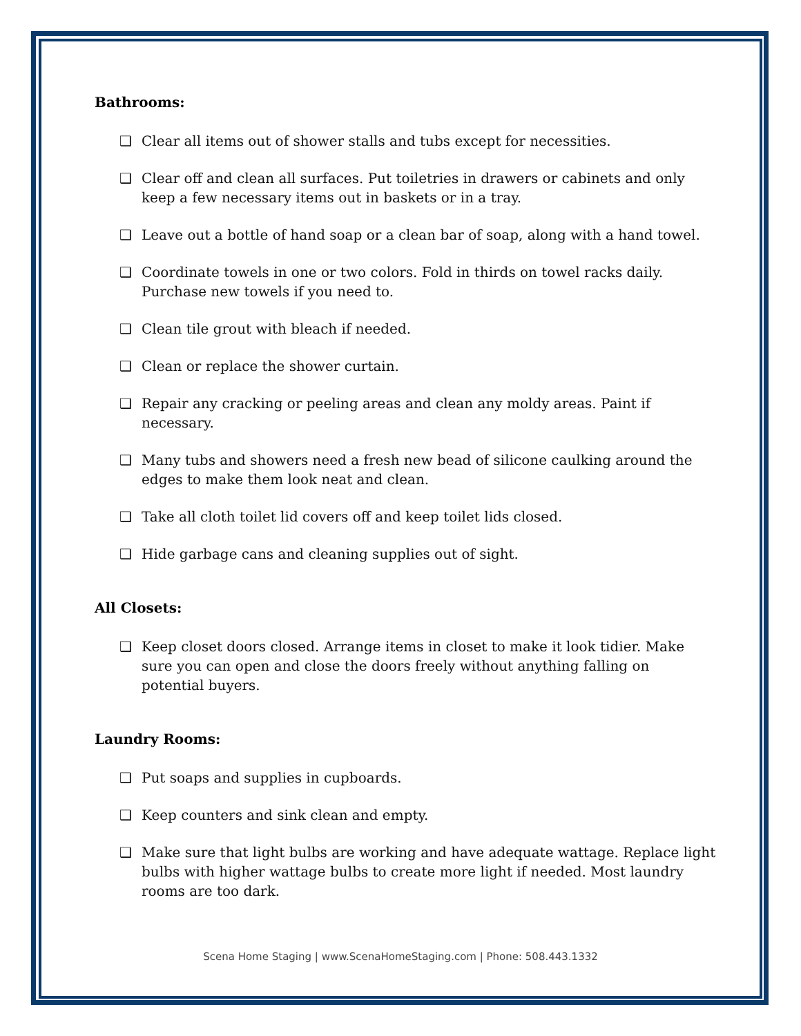Bathrooms:
❑ Clear all items out of shower stalls and tubs except for necessities.
❑ Clear off and clean all surfaces. Put toiletries in drawers or cabinets and only keep a few necessary items out in baskets or in a tray.
❑ Leave out a bottle of hand soap or a clean bar of soap, along with a hand towel.
❑ Coordinate towels in one or two colors. Fold in thirds on towel racks daily. Purchase new towels if you need to.
❑ Clean tile grout with bleach if needed.
❑ Clean or replace the shower curtain.
❑ Repair any cracking or peeling areas and clean any moldy areas. Paint if necessary.
❑ Many tubs and showers need a fresh new bead of silicone caulking around the edges to make them look neat and clean.
❑ Take all cloth toilet lid covers off and keep toilet lids closed.
❑ Hide garbage cans and cleaning supplies out of sight.
All Closets:
❑ Keep closet doors closed. Arrange items in closet to make it look tidier. Make sure you can open and close the doors freely without anything falling on potential buyers.
Laundry Rooms:
❑ Put soaps and supplies in cupboards.
❑ Keep counters and sink clean and empty.
❑ Make sure that light bulbs are working and have adequate wattage. Replace light bulbs with higher wattage bulbs to create more light if needed. Most laundry rooms are too dark.
Scena Home Staging | www.ScenaHomeStaging.com | Phone: 508.443.1332